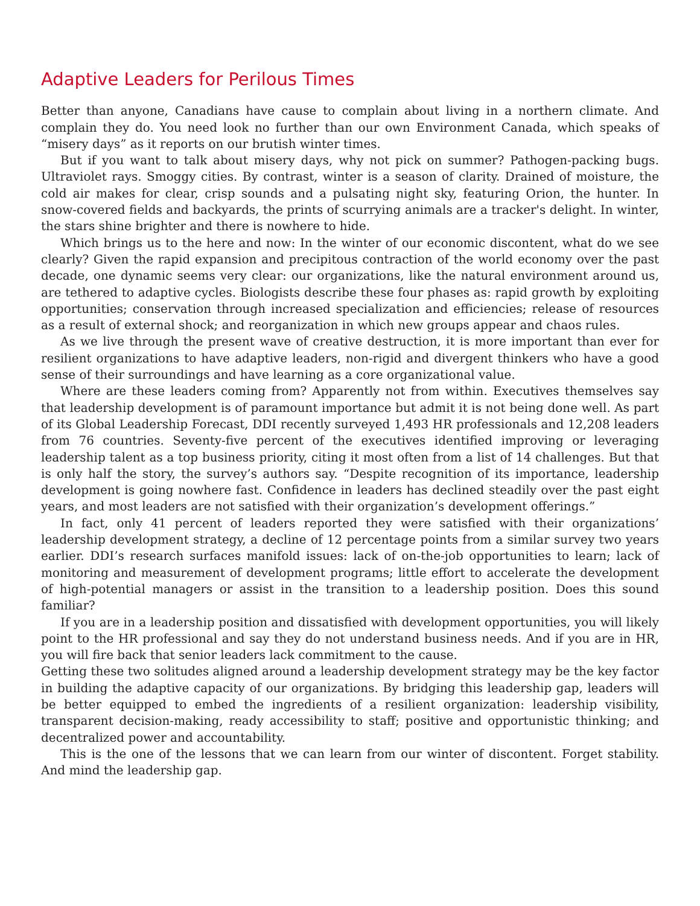Adaptive Leaders for Perilous Times
Better than anyone, Canadians have cause to complain about living in a northern climate. And complain they do. You need look no further than our own Environment Canada, which speaks of “misery days” as it reports on our brutish winter times.
But if you want to talk about misery days, why not pick on summer? Pathogen-packing bugs. Ultraviolet rays. Smoggy cities. By contrast, winter is a season of clarity. Drained of moisture, the cold air makes for clear, crisp sounds and a pulsating night sky, featuring Orion, the hunter. In snow-covered fields and backyards, the prints of scurrying animals are a tracker's delight. In winter, the stars shine brighter and there is nowhere to hide.
Which brings us to the here and now: In the winter of our economic discontent, what do we see clearly? Given the rapid expansion and precipitous contraction of the world economy over the past decade, one dynamic seems very clear: our organizations, like the natural environment around us, are tethered to adaptive cycles. Biologists describe these four phases as: rapid growth by exploiting opportunities; conservation through increased specialization and efficiencies; release of resources as a result of external shock; and reorganization in which new groups appear and chaos rules.
As we live through the present wave of creative destruction, it is more important than ever for resilient organizations to have adaptive leaders, non-rigid and divergent thinkers who have a good sense of their surroundings and have learning as a core organizational value.
Where are these leaders coming from? Apparently not from within. Executives themselves say that leadership development is of paramount importance but admit it is not being done well. As part of its Global Leadership Forecast, DDI recently surveyed 1,493 HR professionals and 12,208 leaders from 76 countries. Seventy-five percent of the executives identified improving or leveraging leadership talent as a top business priority, citing it most often from a list of 14 challenges. But that is only half the story, the survey’s authors say. “Despite recognition of its importance, leadership development is going nowhere fast. Confidence in leaders has declined steadily over the past eight years, and most leaders are not satisfied with their organization’s development offerings.”
In fact, only 41 percent of leaders reported they were satisfied with their organizations’ leadership development strategy, a decline of 12 percentage points from a similar survey two years earlier. DDI’s research surfaces manifold issues: lack of on-the-job opportunities to learn; lack of monitoring and measurement of development programs; little effort to accelerate the development of high-potential managers or assist in the transition to a leadership position. Does this sound familiar?
If you are in a leadership position and dissatisfied with development opportunities, you will likely point to the HR professional and say they do not understand business needs. And if you are in HR, you will fire back that senior leaders lack commitment to the cause.
Getting these two solitudes aligned around a leadership development strategy may be the key factor in building the adaptive capacity of our organizations. By bridging this leadership gap, leaders will be better equipped to embed the ingredients of a resilient organization: leadership visibility, transparent decision-making, ready accessibility to staff; positive and opportunistic thinking; and decentralized power and accountability.
This is the one of the lessons that we can learn from our winter of discontent. Forget stability. And mind the leadership gap.